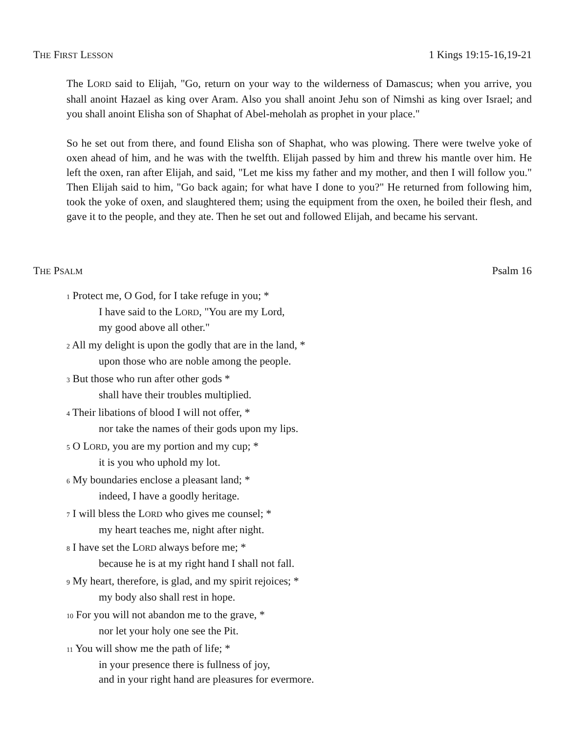THE FIRST LESSON 1 Kings 19:15-16,19-21
The LORD said to Elijah, "Go, return on your way to the wilderness of Damascus; when you arrive, you shall anoint Hazael as king over Aram. Also you shall anoint Jehu son of Nimshi as king over Israel; and you shall anoint Elisha son of Shaphat of Abel-meholah as prophet in your place."
So he set out from there, and found Elisha son of Shaphat, who was plowing. There were twelve yoke of oxen ahead of him, and he was with the twelfth. Elijah passed by him and threw his mantle over him. He left the oxen, ran after Elijah, and said, "Let me kiss my father and my mother, and then I will follow you." Then Elijah said to him, "Go back again; for what have I done to you?" He returned from following him, took the yoke of oxen, and slaughtered them; using the equipment from the oxen, he boiled their flesh, and gave it to the people, and they ate. Then he set out and followed Elijah, and became his servant.
THE PSALM Psalm 16
1 Protect me, O God, for I take refuge in you; *
I have said to the LORD, "You are my Lord,
my good above all other."
2 All my delight is upon the godly that are in the land, *
upon those who are noble among the people.
3 But those who run after other gods *
shall have their troubles multiplied.
4 Their libations of blood I will not offer, *
nor take the names of their gods upon my lips.
5 O LORD, you are my portion and my cup; *
it is you who uphold my lot.
6 My boundaries enclose a pleasant land; *
indeed, I have a goodly heritage.
7 I will bless the LORD who gives me counsel; *
my heart teaches me, night after night.
8 I have set the LORD always before me; *
because he is at my right hand I shall not fall.
9 My heart, therefore, is glad, and my spirit rejoices; *
my body also shall rest in hope.
10 For you will not abandon me to the grave, *
nor let your holy one see the Pit.
11 You will show me the path of life; *
in your presence there is fullness of joy,
and in your right hand are pleasures for evermore.